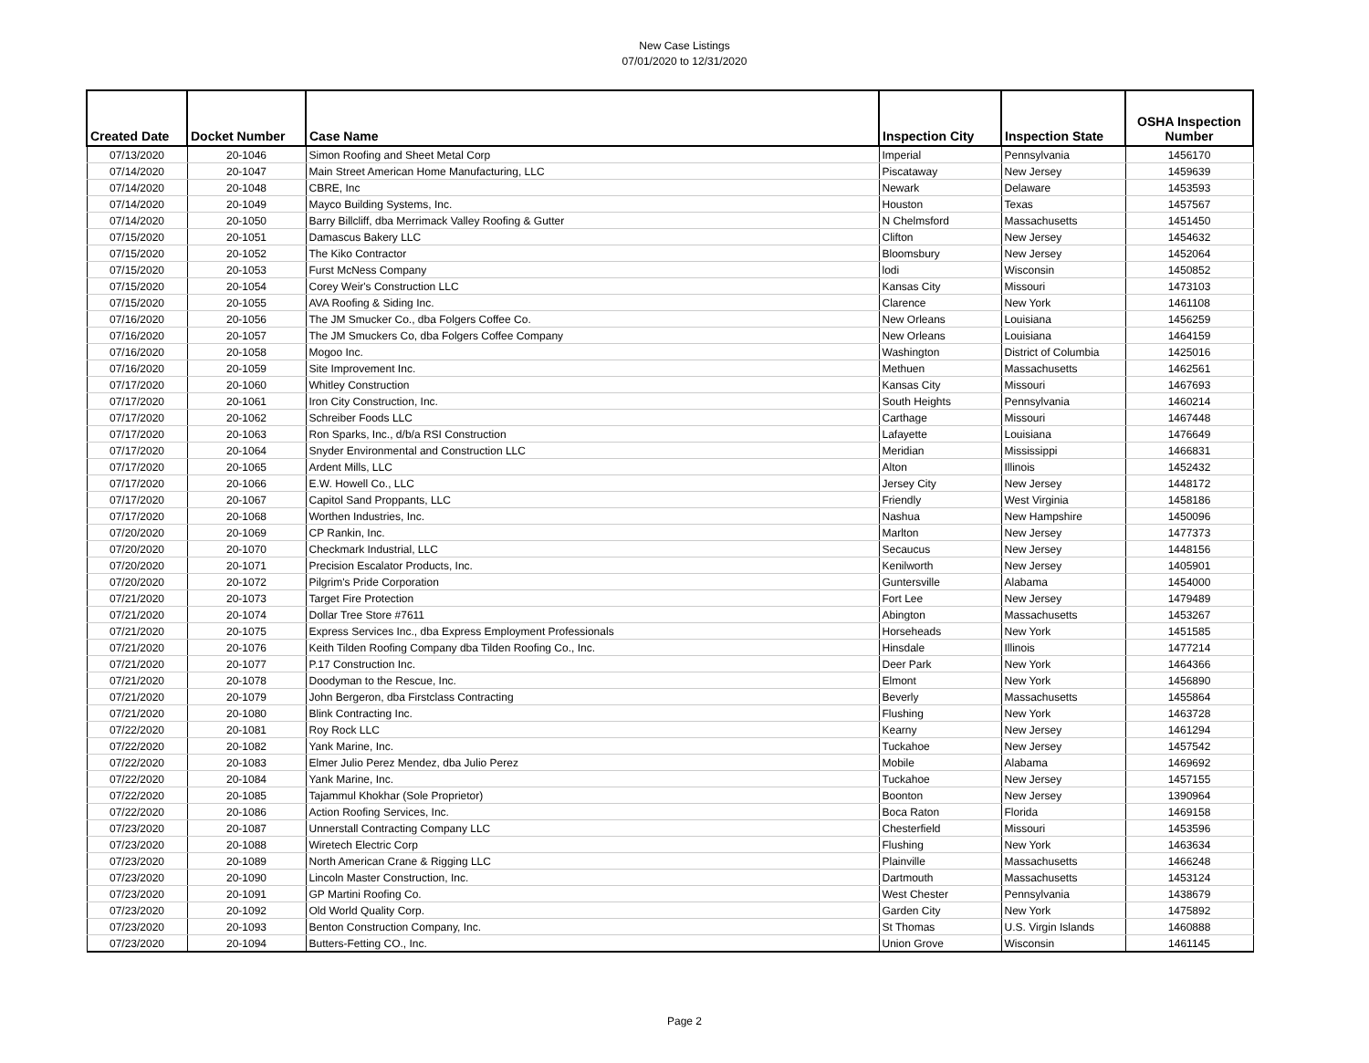New Case Listings
07/01/2020 to 12/31/2020
| Created Date | Docket Number | Case Name | Inspection City | Inspection State | OSHA Inspection Number |
| --- | --- | --- | --- | --- | --- |
| 07/13/2020 | 20-1046 | Simon Roofing and Sheet Metal Corp | Imperial | Pennsylvania | 1456170 |
| 07/14/2020 | 20-1047 | Main Street American Home Manufacturing, LLC | Piscataway | New Jersey | 1459639 |
| 07/14/2020 | 20-1048 | CBRE, Inc | Newark | Delaware | 1453593 |
| 07/14/2020 | 20-1049 | Mayco Building Systems, Inc. | Houston | Texas | 1457567 |
| 07/14/2020 | 20-1050 | Barry Billcliff, dba Merrimack Valley Roofing & Gutter | N Chelmsford | Massachusetts | 1451450 |
| 07/15/2020 | 20-1051 | Damascus Bakery LLC | Clifton | New Jersey | 1454632 |
| 07/15/2020 | 20-1052 | The Kiko Contractor | Bloomsbury | New Jersey | 1452064 |
| 07/15/2020 | 20-1053 | Furst McNess Company | lodi | Wisconsin | 1450852 |
| 07/15/2020 | 20-1054 | Corey Weir's Construction LLC | Kansas City | Missouri | 1473103 |
| 07/15/2020 | 20-1055 | AVA Roofing & Siding Inc. | Clarence | New York | 1461108 |
| 07/16/2020 | 20-1056 | The JM Smucker Co., dba Folgers Coffee Co. | New Orleans | Louisiana | 1456259 |
| 07/16/2020 | 20-1057 | The JM Smuckers Co, dba Folgers Coffee Company | New Orleans | Louisiana | 1464159 |
| 07/16/2020 | 20-1058 | Mogoo Inc. | Washington | District of Columbia | 1425016 |
| 07/16/2020 | 20-1059 | Site Improvement Inc. | Methuen | Massachusetts | 1462561 |
| 07/17/2020 | 20-1060 | Whitley Construction | Kansas City | Missouri | 1467693 |
| 07/17/2020 | 20-1061 | Iron City Construction, Inc. | South Heights | Pennsylvania | 1460214 |
| 07/17/2020 | 20-1062 | Schreiber Foods LLC | Carthage | Missouri | 1467448 |
| 07/17/2020 | 20-1063 | Ron Sparks, Inc., d/b/a RSI Construction | Lafayette | Louisiana | 1476649 |
| 07/17/2020 | 20-1064 | Snyder Environmental and Construction LLC | Meridian | Mississippi | 1466831 |
| 07/17/2020 | 20-1065 | Ardent Mills, LLC | Alton | Illinois | 1452432 |
| 07/17/2020 | 20-1066 | E.W. Howell Co., LLC | Jersey City | New Jersey | 1448172 |
| 07/17/2020 | 20-1067 | Capitol Sand Proppants, LLC | Friendly | West Virginia | 1458186 |
| 07/17/2020 | 20-1068 | Worthen Industries, Inc. | Nashua | New Hampshire | 1450096 |
| 07/20/2020 | 20-1069 | CP Rankin, Inc. | Marlton | New Jersey | 1477373 |
| 07/20/2020 | 20-1070 | Checkmark Industrial, LLC | Secaucus | New Jersey | 1448156 |
| 07/20/2020 | 20-1071 | Precision Escalator Products, Inc. | Kenilworth | New Jersey | 1405901 |
| 07/20/2020 | 20-1072 | Pilgrim's Pride Corporation | Guntersville | Alabama | 1454000 |
| 07/21/2020 | 20-1073 | Target Fire Protection | Fort Lee | New Jersey | 1479489 |
| 07/21/2020 | 20-1074 | Dollar Tree Store #7611 | Abington | Massachusetts | 1453267 |
| 07/21/2020 | 20-1075 | Express Services Inc., dba Express Employment Professionals | Horseheads | New York | 1451585 |
| 07/21/2020 | 20-1076 | Keith Tilden Roofing Company dba Tilden Roofing Co., Inc. | Hinsdale | Illinois | 1477214 |
| 07/21/2020 | 20-1077 | P.17 Construction Inc. | Deer Park | New York | 1464366 |
| 07/21/2020 | 20-1078 | Doodyman to the Rescue, Inc. | Elmont | New York | 1456890 |
| 07/21/2020 | 20-1079 | John Bergeron, dba Firstclass Contracting | Beverly | Massachusetts | 1455864 |
| 07/21/2020 | 20-1080 | Blink Contracting Inc. | Flushing | New York | 1463728 |
| 07/22/2020 | 20-1081 | Roy Rock LLC | Kearny | New Jersey | 1461294 |
| 07/22/2020 | 20-1082 | Yank Marine, Inc. | Tuckahoe | New Jersey | 1457542 |
| 07/22/2020 | 20-1083 | Elmer Julio Perez Mendez, dba Julio Perez | Mobile | Alabama | 1469692 |
| 07/22/2020 | 20-1084 | Yank Marine, Inc. | Tuckahoe | New Jersey | 1457155 |
| 07/22/2020 | 20-1085 | Tajammul Khokhar (Sole Proprietor) | Boonton | New Jersey | 1390964 |
| 07/22/2020 | 20-1086 | Action Roofing Services, Inc. | Boca Raton | Florida | 1469158 |
| 07/23/2020 | 20-1087 | Unnerstall Contracting Company LLC | Chesterfield | Missouri | 1453596 |
| 07/23/2020 | 20-1088 | Wiretech Electric Corp | Flushing | New York | 1463634 |
| 07/23/2020 | 20-1089 | North American Crane & Rigging LLC | Plainville | Massachusetts | 1466248 |
| 07/23/2020 | 20-1090 | Lincoln Master Construction, Inc. | Dartmouth | Massachusetts | 1453124 |
| 07/23/2020 | 20-1091 | GP Martini Roofing Co. | West Chester | Pennsylvania | 1438679 |
| 07/23/2020 | 20-1092 | Old World Quality Corp. | Garden City | New York | 1475892 |
| 07/23/2020 | 20-1093 | Benton Construction Company, Inc. | St Thomas | U.S. Virgin Islands | 1460888 |
| 07/23/2020 | 20-1094 | Butters-Fetting CO., Inc. | Union Grove | Wisconsin | 1461145 |
Page 2